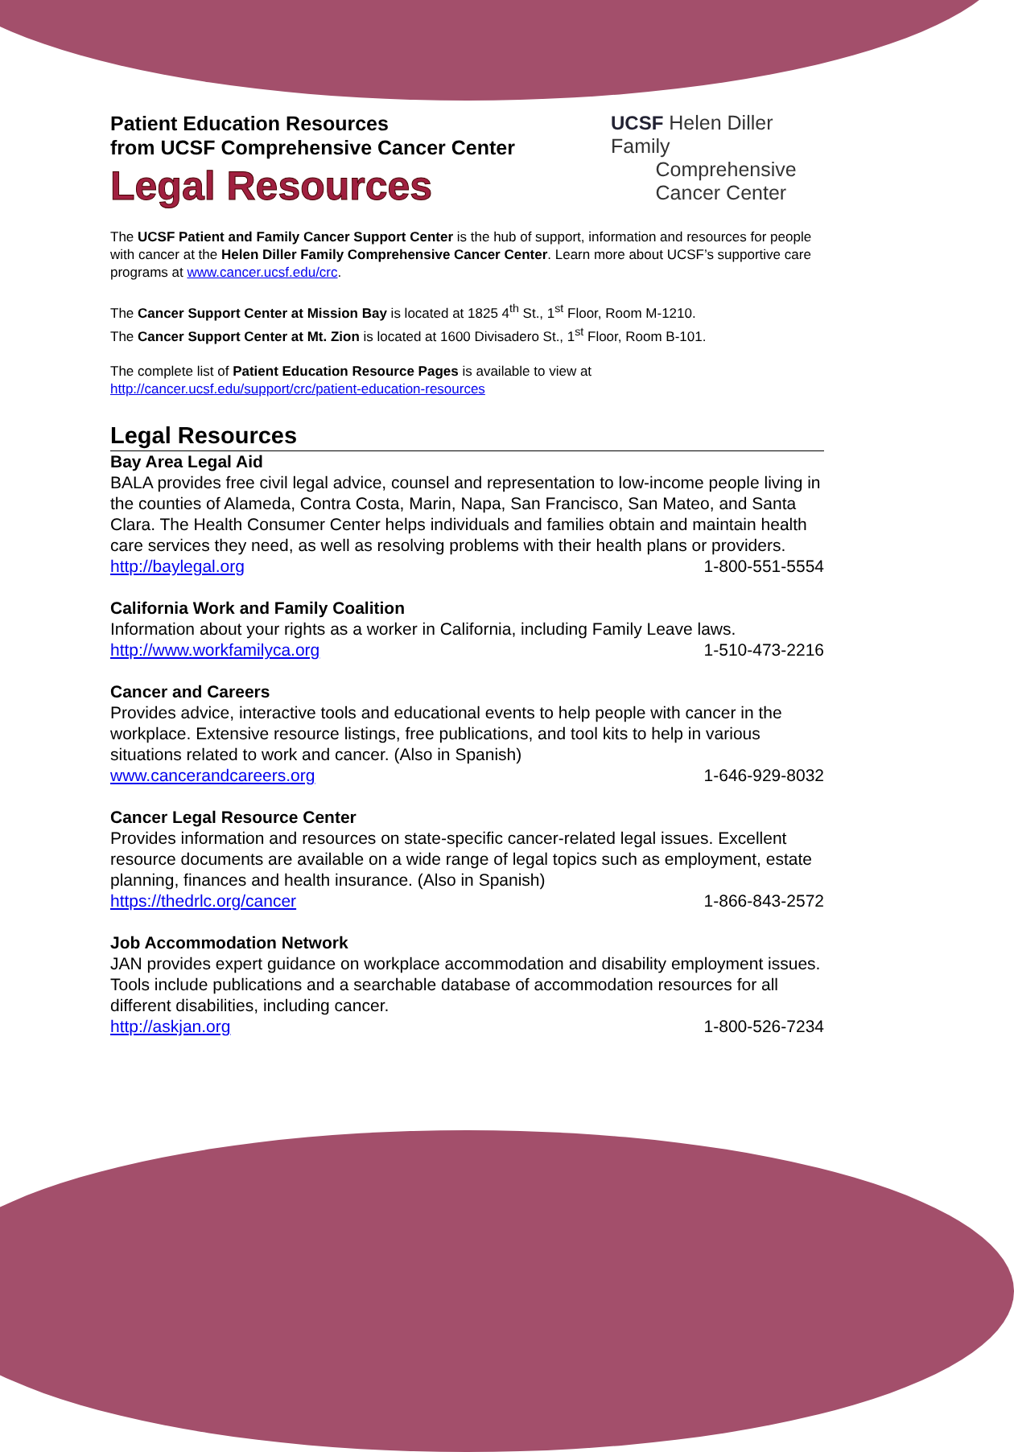Patient Education Resources
from UCSF Comprehensive Cancer Center
Legal Resources
UCSF Helen Diller Family
Comprehensive
Cancer Center
The UCSF Patient and Family Cancer Support Center is the hub of support, information and resources for people with cancer at the Helen Diller Family Comprehensive Cancer Center. Learn more about UCSF’s supportive care programs at www.cancer.ucsf.edu/crc.
The Cancer Support Center at Mission Bay is located at 1825 4<sup>th</sup> St., 1<sup>st</sup> Floor, Room M-1210.
The Cancer Support Center at Mt. Zion is located at 1600 Divisadero St., 1<sup>st</sup> Floor, Room B-101.
The complete list of Patient Education Resource Pages is available to view at
http://cancer.ucsf.edu/support/crc/patient-education-resources
Legal Resources
Bay Area Legal Aid
BALA provides free civil legal advice, counsel and representation to low-income people living in the counties of Alameda, Contra Costa, Marin, Napa, San Francisco, San Mateo, and Santa Clara. The Health Consumer Center helps individuals and families obtain and maintain health care services they need, as well as resolving problems with their health plans or providers.
http://baylegal.org 1-800-551-5554
California Work and Family Coalition
Information about your rights as a worker in California, including Family Leave laws.
http://www.workfamilyca.org 1-510-473-2216
Cancer and Careers
Provides advice, interactive tools and educational events to help people with cancer in the workplace. Extensive resource listings, free publications, and tool kits to help in various situations related to work and cancer. (Also in Spanish)
www.cancerandcareers.org 1-646-929-8032
Cancer Legal Resource Center
Provides information and resources on state-specific cancer-related legal issues. Excellent resource documents are available on a wide range of legal topics such as employment, estate planning, finances and health insurance. (Also in Spanish)
https://thedrlc.org/cancer 1-866-843-2572
Job Accommodation Network
JAN provides expert guidance on workplace accommodation and disability employment issues. Tools include publications and a searchable database of accommodation resources for all different disabilities, including cancer.
http://askjan.org 1-800-526-7234